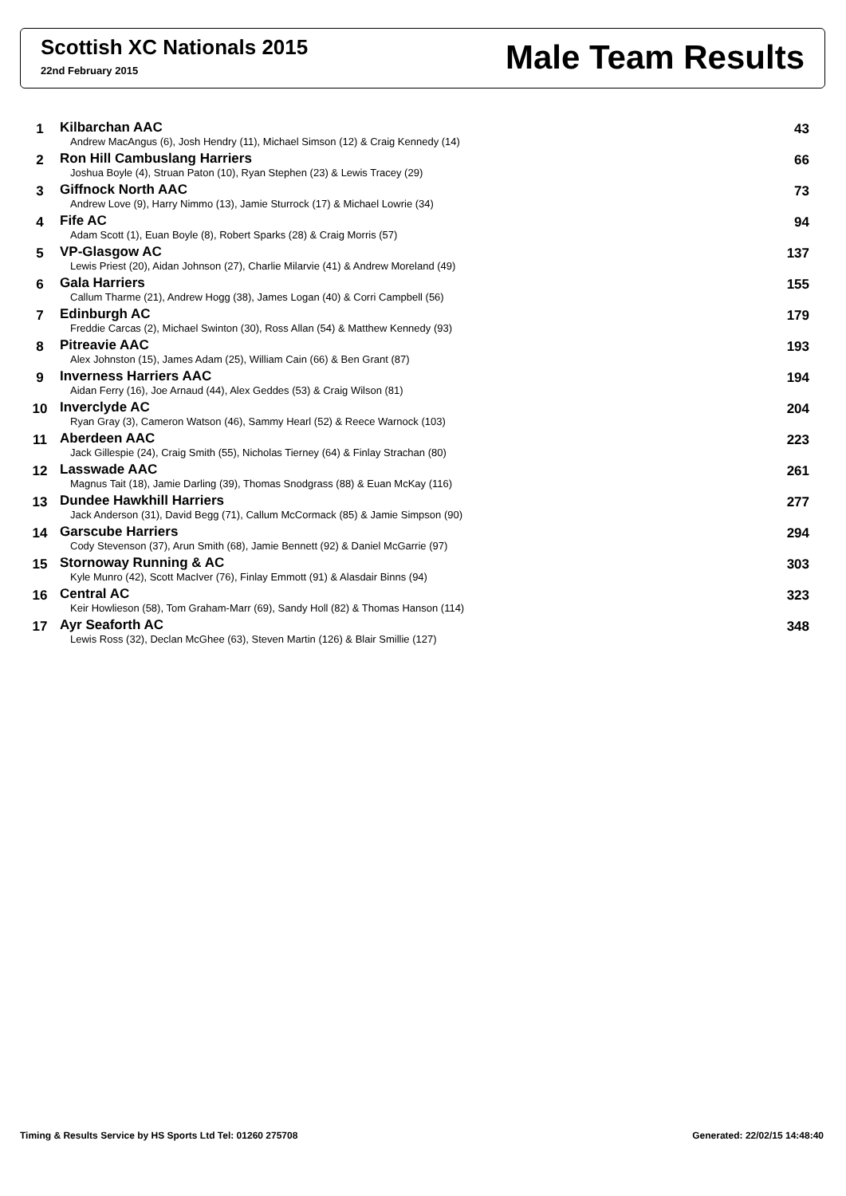Scottish XC Nationals 2015
22nd February 2015
Male Team Results
| 1 | Kilbarchan AAC Andrew MacAngus (6), Josh Hendry (11), Michael Simson (12) & Craig Kennedy (14) | 43 |
| 2 | Ron Hill Cambuslang Harriers Joshua Boyle (4), Struan Paton (10), Ryan Stephen (23) & Lewis Tracey (29) | 66 |
| 3 | Giffnock North AAC Andrew Love (9), Harry Nimmo (13), Jamie Sturrock (17) & Michael Lowrie (34) | 73 |
| 4 | Fife AC Adam Scott (1), Euan Boyle (8), Robert Sparks (28) & Craig Morris (57) | 94 |
| 5 | VP-Glasgow AC Lewis Priest (20), Aidan Johnson (27), Charlie Milarvie (41) & Andrew Moreland (49) | 137 |
| 6 | Gala Harriers Callum Tharme (21), Andrew Hogg (38), James Logan (40) & Corri Campbell (56) | 155 |
| 7 | Edinburgh AC Freddie Carcas (2), Michael Swinton (30), Ross Allan (54) & Matthew Kennedy (93) | 179 |
| 8 | Pitreavie AAC Alex Johnston (15), James Adam (25), William Cain (66) & Ben Grant (87) | 193 |
| 9 | Inverness Harriers AAC Aidan Ferry (16), Joe Arnaud (44), Alex Geddes (53) & Craig Wilson (81) | 194 |
| 10 | Inverclyde AC Ryan Gray (3), Cameron Watson (46), Sammy Hearl (52) & Reece Warnock (103) | 204 |
| 11 | Aberdeen AAC Jack Gillespie (24), Craig Smith (55), Nicholas Tierney (64) & Finlay Strachan (80) | 223 |
| 12 | Lasswade AAC Magnus Tait (18), Jamie Darling (39), Thomas Snodgrass (88) & Euan McKay (116) | 261 |
| 13 | Dundee Hawkhill Harriers Jack Anderson (31), David Begg (71), Callum McCormack (85) & Jamie Simpson (90) | 277 |
| 14 | Garscube Harriers Cody Stevenson (37), Arun Smith (68), Jamie Bennett (92) & Daniel McGarrie (97) | 294 |
| 15 | Stornoway Running & AC Kyle Munro (42), Scott MacIver (76), Finlay Emmott (91) & Alasdair Binns (94) | 303 |
| 16 | Central AC Keir Howlieson (58), Tom Graham-Marr (69), Sandy Holl (82) & Thomas Hanson (114) | 323 |
| 17 | Ayr Seaforth AC Lewis Ross (32), Declan McGhee (63), Steven Martin (126) & Blair Smillie (127) | 348 |
Timing & Results Service by HS Sports Ltd Tel: 01260 275708 Generated: 22/02/15 14:48:40